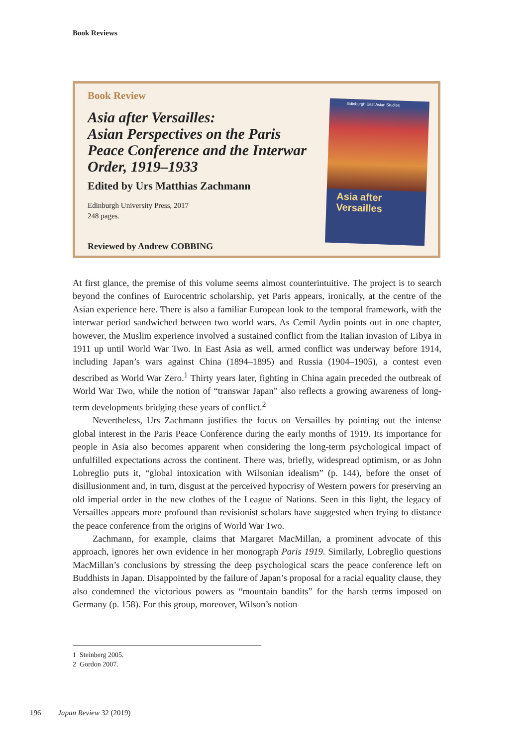Book Reviews
Book Review
Asia after Versailles:
Asian Perspectives on the Paris Peace Conference and the Interwar Order, 1919–1933
Edited by Urs Matthias Zachmann
Edinburgh University Press, 2017
248 pages.
Reviewed by Andrew COBBING
Edinburgh East Asian Studies
Asia after
Versailles
At first glance, the premise of this volume seems almost counterintuitive. The project is to search beyond the confines of Eurocentric scholarship, yet Paris appears, ironically, at the centre of the Asian experience here. There is also a familiar European look to the temporal framework, with the interwar period sandwiched between two world wars. As Cemil Aydin points out in one chapter, however, the Muslim experience involved a sustained conflict from the Italian invasion of Libya in 1911 up until World War Two. In East Asia as well, armed conflict was underway before 1914, including Japan’s wars against China (1894–1895) and Russia (1904–1905), a contest even described as World War Zero.<sup>1</sup> Thirty years later, fighting in China again preceded the outbreak of World War Two, while the notion of “transwar Japan” also reflects a growing awareness of long-term developments bridging these years of conflict.<sup>2</sup>
Nevertheless, Urs Zachmann justifies the focus on Versailles by pointing out the intense global interest in the Paris Peace Conference during the early months of 1919. Its importance for people in Asia also becomes apparent when considering the long-term psychological impact of unfulfilled expectations across the continent. There was, briefly, widespread optimism, or as John Lobreglio puts it, “global intoxication with Wilsonian idealism” (p. 144), before the onset of disillusionment and, in turn, disgust at the perceived hypocrisy of Western powers for preserving an old imperial order in the new clothes of the League of Nations. Seen in this light, the legacy of Versailles appears more profound than revisionist scholars have suggested when trying to distance the peace conference from the origins of World War Two.
Zachmann, for example, claims that Margaret MacMillan, a prominent advocate of this approach, ignores her own evidence in her monograph Paris 1919. Similarly, Lobreglio questions MacMillan’s conclusions by stressing the deep psychological scars the peace conference left on Buddhists in Japan. Disappointed by the failure of Japan’s proposal for a racial equality clause, they also condemned the victorious powers as “mountain bandits” for the harsh terms imposed on Germany (p. 158). For this group, moreover, Wilson’s notion
1 Steinberg 2005.
2 Gordon 2007.
196 Japan Review 32 (2019)